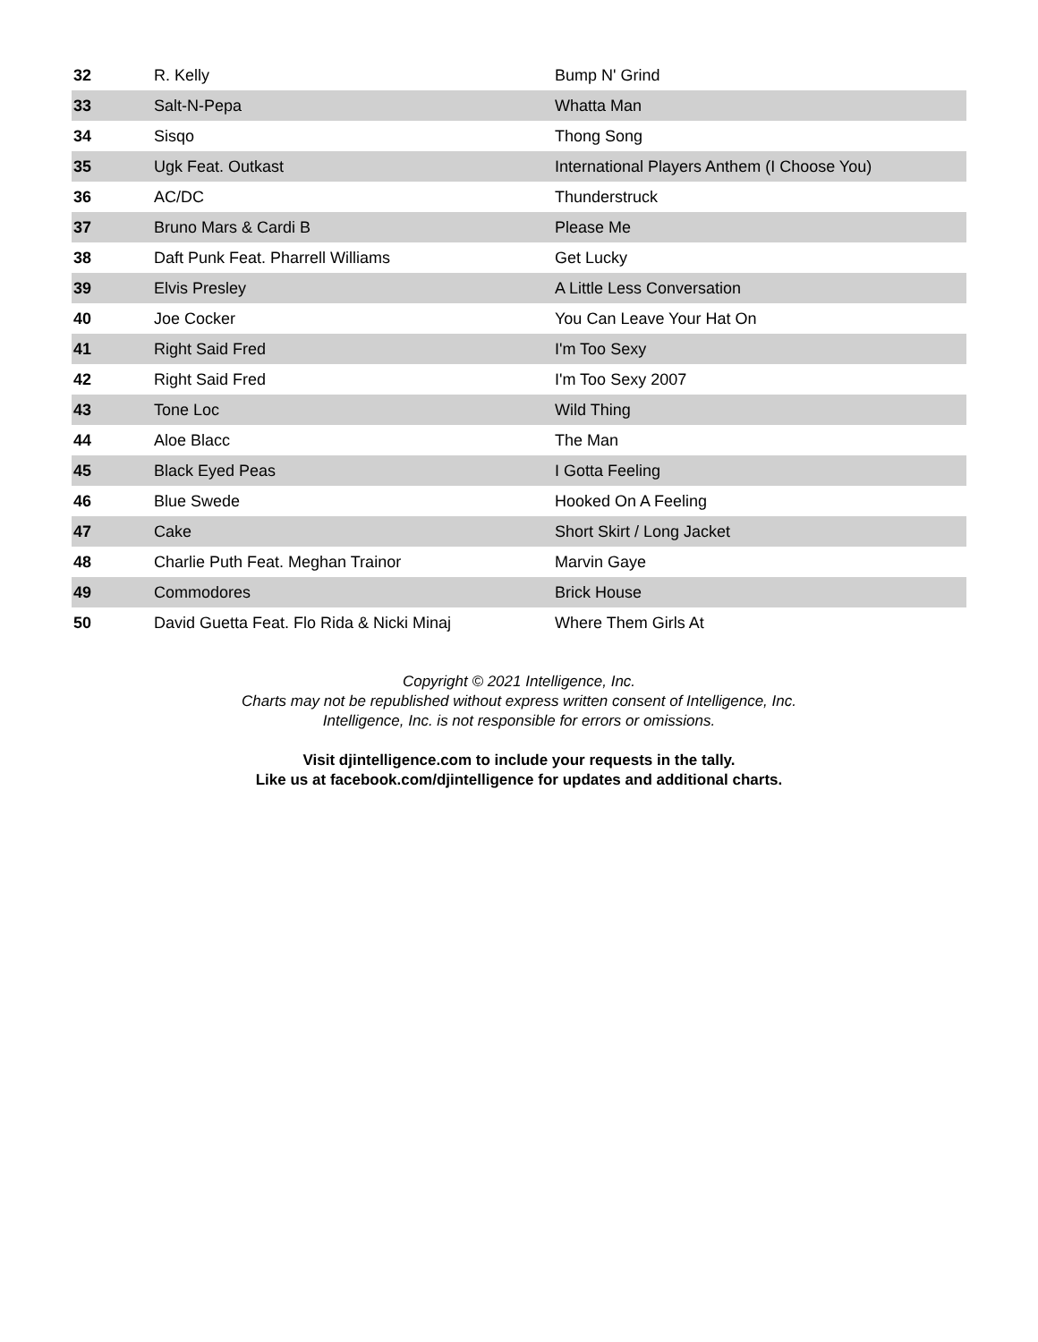| 32 | R. Kelly | Bump N' Grind |
| 33 | Salt-N-Pepa | Whatta Man |
| 34 | Sisqo | Thong Song |
| 35 | Ugk Feat. Outkast | International Players Anthem (I Choose You) |
| 36 | AC/DC | Thunderstruck |
| 37 | Bruno Mars & Cardi B | Please Me |
| 38 | Daft Punk Feat. Pharrell Williams | Get Lucky |
| 39 | Elvis Presley | A Little Less Conversation |
| 40 | Joe Cocker | You Can Leave Your Hat On |
| 41 | Right Said Fred | I'm Too Sexy |
| 42 | Right Said Fred | I'm Too Sexy 2007 |
| 43 | Tone Loc | Wild Thing |
| 44 | Aloe Blacc | The Man |
| 45 | Black Eyed Peas | I Gotta Feeling |
| 46 | Blue Swede | Hooked On A Feeling |
| 47 | Cake | Short Skirt / Long Jacket |
| 48 | Charlie Puth Feat. Meghan Trainor | Marvin Gaye |
| 49 | Commodores | Brick House |
| 50 | David Guetta Feat. Flo Rida & Nicki Minaj | Where Them Girls At |
Copyright © 2021 Intelligence, Inc.
Charts may not be republished without express written consent of Intelligence, Inc.
Intelligence, Inc. is not responsible for errors or omissions.
Visit djintelligence.com to include your requests in the tally.
Like us at facebook.com/djintelligence for updates and additional charts.